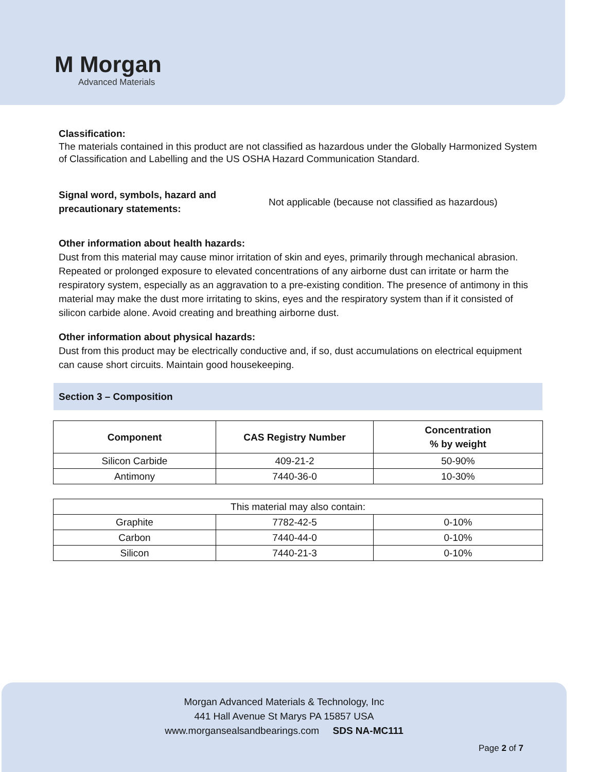M Morgan
Advanced Materials
Classification:
The materials contained in this product are not classified as hazardous under the Globally Harmonized System of Classification and Labelling and the US OSHA Hazard Communication Standard.
Signal word, symbols, hazard and precautionary statements:
Not applicable (because not classified as hazardous)
Other information about health hazards:
Dust from this material may cause minor irritation of skin and eyes, primarily through mechanical abrasion. Repeated or prolonged exposure to elevated concentrations of any airborne dust can irritate or harm the respiratory system, especially as an aggravation to a pre-existing condition. The presence of antimony in this material may make the dust more irritating to skins, eyes and the respiratory system than if it consisted of silicon carbide alone. Avoid creating and breathing airborne dust.
Other information about physical hazards:
Dust from this product may be electrically conductive and, if so, dust accumulations on electrical equipment can cause short circuits. Maintain good housekeeping.
Section 3 – Composition
| Component | CAS Registry Number | Concentration % by weight |
| --- | --- | --- |
| Silicon Carbide | 409-21-2 | 50-90% |
| Antimony | 7440-36-0 | 10-30% |
| This material may also contain: | | |
| Graphite | 7782-42-5 | 0-10% |
| Carbon | 7440-44-0 | 0-10% |
| Silicon | 7440-21-3 | 0-10% |
Morgan Advanced Materials & Technology, Inc
441 Hall Avenue St Marys PA 15857 USA
www.morgansealsandbearings.com SDS NA-MC111
Page 2 of 7